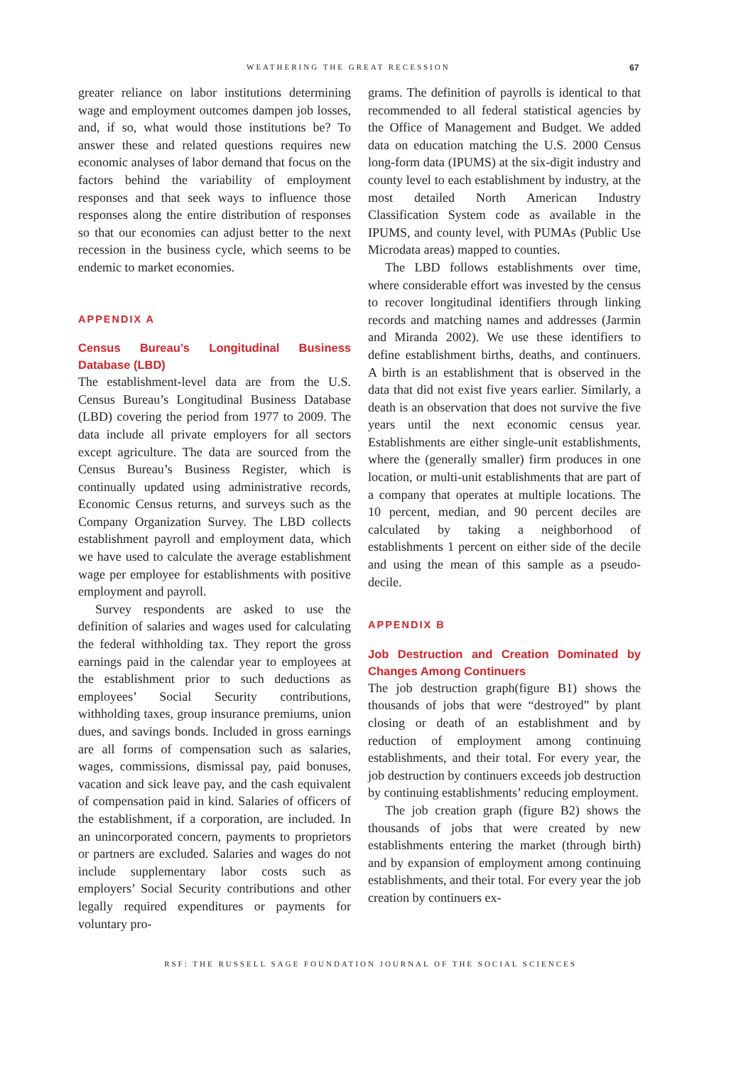WEATHERING THE GREAT RECESSION 67
greater reliance on labor institutions determining wage and employment outcomes dampen job losses, and, if so, what would those institutions be? To answer these and related questions requires new economic analyses of labor demand that focus on the factors behind the variability of employment responses and that seek ways to influence those responses along the entire distribution of responses so that our economies can adjust better to the next recession in the business cycle, which seems to be endemic to market economies.
APPENDIX A
Census Bureau’s Longitudinal Business Database (LBD)
The establishment-level data are from the U.S. Census Bureau’s Longitudinal Business Database (LBD) covering the period from 1977 to 2009. The data include all private employers for all sectors except agriculture. The data are sourced from the Census Bureau’s Business Register, which is continually updated using administrative records, Economic Census returns, and surveys such as the Company Organization Survey. The LBD collects establishment payroll and employment data, which we have used to calculate the average establishment wage per employee for establishments with positive employment and payroll.
Survey respondents are asked to use the definition of salaries and wages used for calculating the federal withholding tax. They report the gross earnings paid in the calendar year to employees at the establishment prior to such deductions as employees’ Social Security contributions, withholding taxes, group insurance premiums, union dues, and savings bonds. Included in gross earnings are all forms of compensation such as salaries, wages, commissions, dismissal pay, paid bonuses, vacation and sick leave pay, and the cash equivalent of compensation paid in kind. Salaries of officers of the establishment, if a corporation, are included. In an unincorporated concern, payments to proprietors or partners are excluded. Salaries and wages do not include supplementary labor costs such as employers’ Social Security contributions and other legally required expenditures or payments for voluntary pro-
grams. The definition of payrolls is identical to that recommended to all federal statistical agencies by the Office of Management and Budget. We added data on education matching the U.S. 2000 Census long-form data (IPUMS) at the six-digit industry and county level to each establishment by industry, at the most detailed North American Industry Classification System code as available in the IPUMS, and county level, with PUMAs (Public Use Microdata areas) mapped to counties.
The LBD follows establishments over time, where considerable effort was invested by the census to recover longitudinal identifiers through linking records and matching names and addresses (Jarmin and Miranda 2002). We use these identifiers to define establishment births, deaths, and continuers. A birth is an establishment that is observed in the data that did not exist five years earlier. Similarly, a death is an observation that does not survive the five years until the next economic census year. Establishments are either single-unit establishments, where the (generally smaller) firm produces in one location, or multi-unit establishments that are part of a company that operates at multiple locations. The 10 percent, median, and 90 percent deciles are calculated by taking a neighborhood of establishments 1 percent on either side of the decile and using the mean of this sample as a pseudo-decile.
APPENDIX B
Job Destruction and Creation Dominated by Changes Among Continuers
The job destruction graph(figure B1) shows the thousands of jobs that were “destroyed” by plant closing or death of an establishment and by reduction of employment among continuing establishments, and their total. For every year, the job destruction by continuers exceeds job destruction by continuing establishments’ reducing employment.
The job creation graph (figure B2) shows the thousands of jobs that were created by new establishments entering the market (through birth) and by expansion of employment among continuing establishments, and their total. For every year the job creation by continuers ex-
RSF: THE RUSSELL SAGE FOUNDATION JOURNAL OF THE SOCIAL SCIENCES